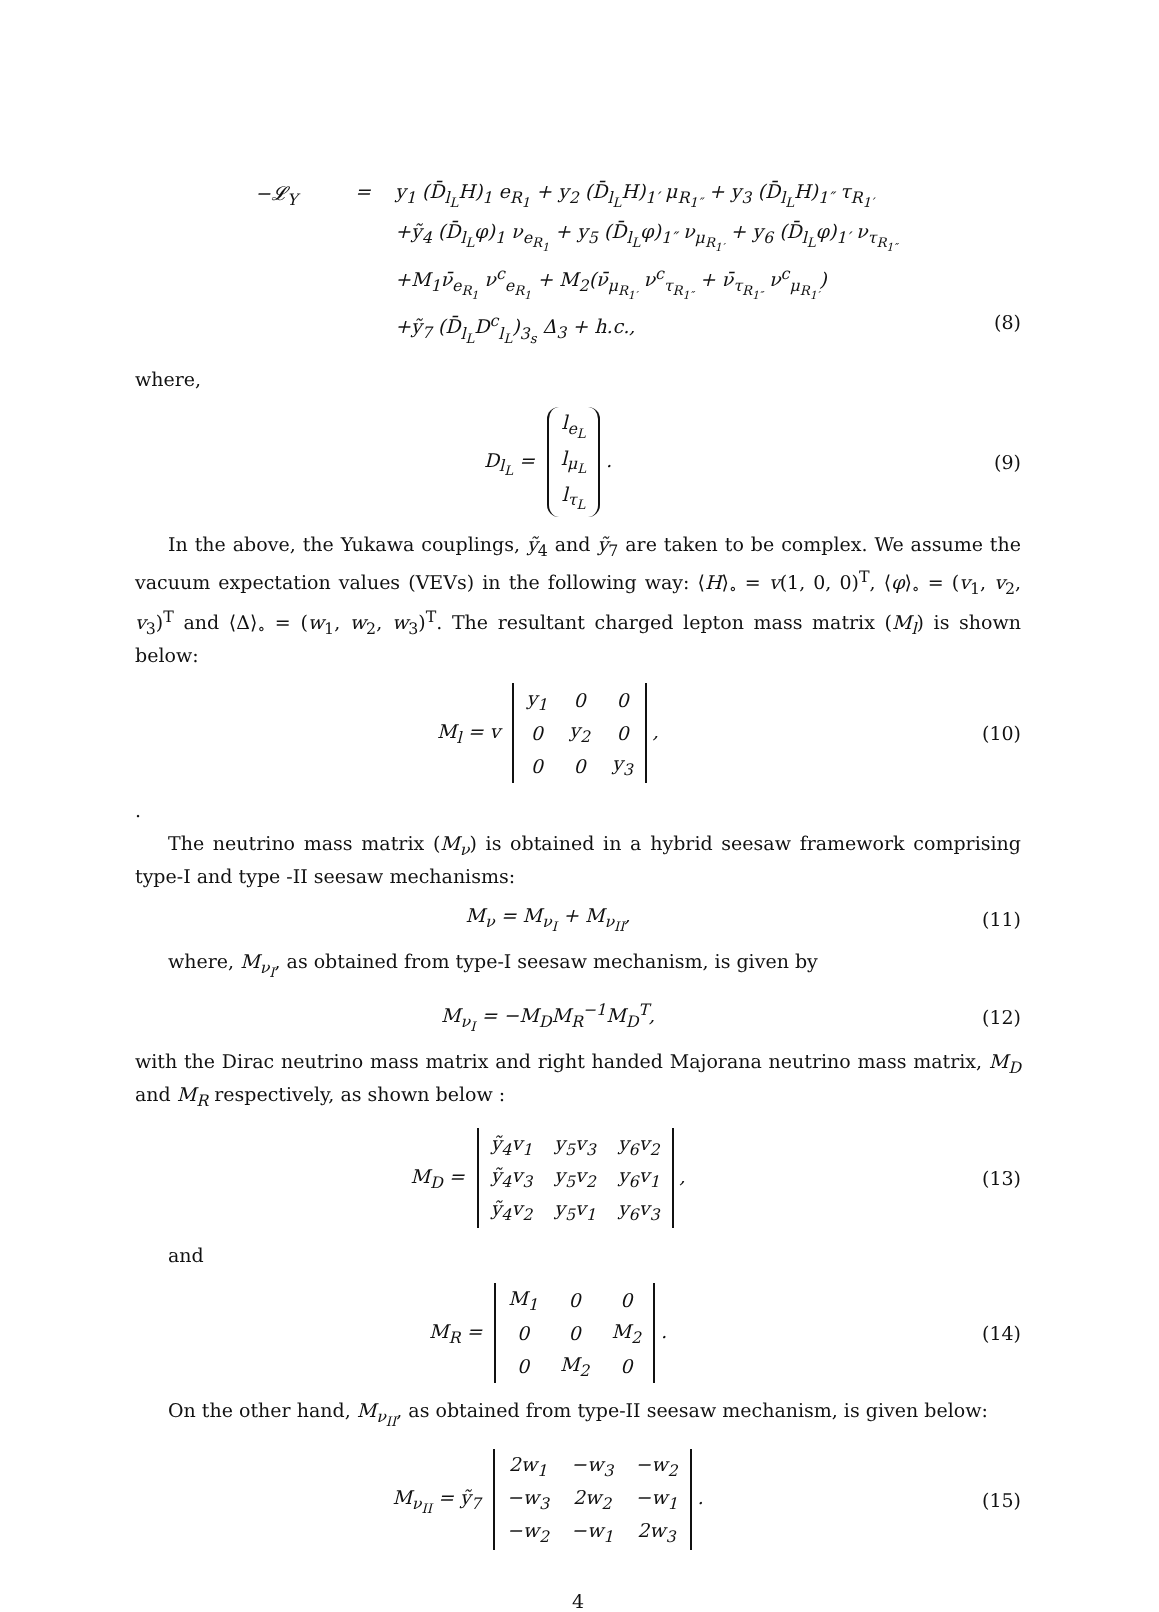−𝓛<sub>Y</sub>
=
y<sub>1</sub> (D̄<sub>l<sub>L</sub></sub>H)<sub>1</sub> e<sub>R<sub>1</sub></sub> + y<sub>2</sub> (D̄<sub>l<sub>L</sub></sub>H)<sub>1′</sub> μ<sub>R<sub>1″</sub></sub> + y<sub>3</sub> (D̄<sub>l<sub>L</sub></sub>H)<sub>1″</sub> τ<sub>R<sub>1′</sub></sub>
+ỹ<sub>4</sub> (D̄<sub>l<sub>L</sub></sub>φ)<sub>1</sub> ν<sub>e<sub>R<sub>1</sub></sub></sub> + y<sub>5</sub> (D̄<sub>l<sub>L</sub></sub>φ)<sub>1″</sub> ν<sub>μ<sub>R<sub>1′</sub></sub></sub> + y<sub>6</sub> (D̄<sub>l<sub>L</sub></sub>φ)<sub>1′</sub> ν<sub>τ<sub>R<sub>1″</sub></sub></sub>
+M<sub>1</sub>ν̄<sub>e<sub>R<sub>1</sub></sub></sub> ν<sup>c</sup><sub>e<sub>R<sub>1</sub></sub></sub> + M<sub>2</sub>(ν̄<sub>μ<sub>R<sub>1′</sub></sub></sub> ν<sup>c</sup><sub>τ<sub>R<sub>1″</sub></sub></sub> + ν̄<sub>τ<sub>R<sub>1″</sub></sub></sub> ν<sup>c</sup><sub>μ<sub>R<sub>1′</sub></sub></sub>)
+ỹ<sub>7</sub> (D̄<sub>l<sub>L</sub></sub>D<sup>c</sup><sub>l<sub>L</sub></sub>)<sub>3<sub>s</sub></sub> Δ<sub>3</sub> + h.c.,
(8)
where,
D<sub>l<sub>L</sub></sub> =
| l<sub>e<sub>L</sub></sub> |
| l<sub>μ<sub>L</sub></sub> |
| l<sub>τ<sub>L</sub></sub> |
.
(9)
In the above, the Yukawa couplings, ỹ<sub>4</sub> and ỹ<sub>7</sub> are taken to be complex. We assume the vacuum expectation values (VEVs) in the following way: ⟨H⟩<sub>∘</sub> = v(1, 0, 0)<sup>T</sup>, ⟨φ⟩<sub>∘</sub> = (v<sub>1</sub>, v<sub>2</sub>, v<sub>3</sub>)<sup>T</sup> and ⟨Δ⟩<sub>∘</sub> = (w<sub>1</sub>, w<sub>2</sub>, w<sub>3</sub>)<sup>T</sup>. The resultant charged lepton mass matrix (M<sub>l</sub>) is shown below:
M<sub>l</sub> = v
| y<sub>1</sub> | 0 | 0 |
| 0 | y<sub>2</sub> | 0 |
| 0 | 0 | y<sub>3</sub> |
,
(10)
.
The neutrino mass matrix (M<sub>ν</sub>) is obtained in a hybrid seesaw framework comprising type-I and type -II seesaw mechanisms:
M<sub>ν</sub> = M<sub>ν<sub>I</sub></sub> + M<sub>ν<sub>II</sub></sub>, (11)
where, M<sub>ν<sub>I</sub></sub>, as obtained from type-I seesaw mechanism, is given by
M<sub>ν<sub>I</sub></sub> = −M<sub>D</sub>M<sub>R</sub><sup>−1</sup>M<sub>D</sub><sup>T</sup>, (12)
with the Dirac neutrino mass matrix and right handed Majorana neutrino mass matrix, M<sub>D</sub> and M<sub>R</sub> respectively, as shown below :
M<sub>D</sub> =
| ỹ<sub>4</sub>v<sub>1</sub> | y<sub>5</sub>v<sub>3</sub> | y<sub>6</sub>v<sub>2</sub> |
| ỹ<sub>4</sub>v<sub>3</sub> | y<sub>5</sub>v<sub>2</sub> | y<sub>6</sub>v<sub>1</sub> |
| ỹ<sub>4</sub>v<sub>2</sub> | y<sub>5</sub>v<sub>1</sub> | y<sub>6</sub>v<sub>3</sub> |
,
(13)
and
M<sub>R</sub> =
| M<sub>1</sub> | 0 | 0 |
| 0 | 0 | M<sub>2</sub> |
| 0 | M<sub>2</sub> | 0 |
.
(14)
On the other hand, M<sub>ν<sub>II</sub></sub>, as obtained from type-II seesaw mechanism, is given below:
M<sub>ν<sub>II</sub></sub> = ỹ<sub>7</sub>
| 2w<sub>1</sub> | −w<sub>3</sub> | −w<sub>2</sub> |
| −w<sub>3</sub> | 2w<sub>2</sub> | −w<sub>1</sub> |
| −w<sub>2</sub> | −w<sub>1</sub> | 2w<sub>3</sub> |
.
(15)
4